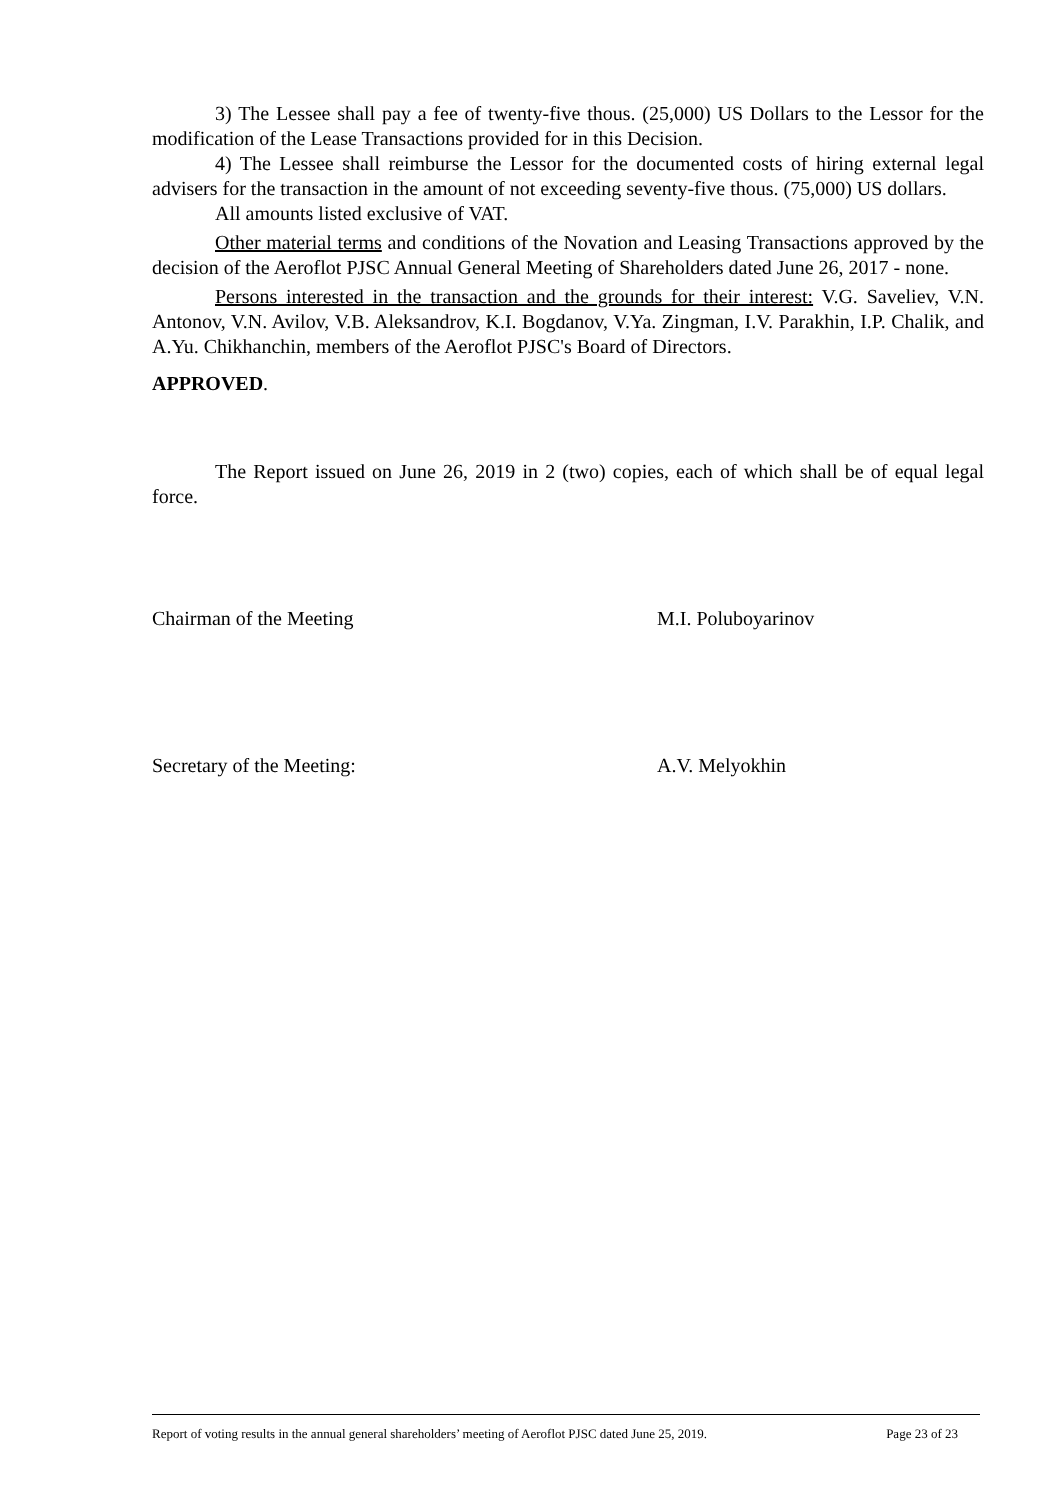3) The Lessee shall pay a fee of twenty-five thous. (25,000) US Dollars to the Lessor for the modification of the Lease Transactions provided for in this Decision.
4) The Lessee shall reimburse the Lessor for the documented costs of hiring external legal advisers for the transaction in the amount of not exceeding seventy-five thous. (75,000) US dollars.
All amounts listed exclusive of VAT.
Other material terms and conditions of the Novation and Leasing Transactions approved by the decision of the Aeroflot PJSC Annual General Meeting of Shareholders dated June 26, 2017 - none.
Persons interested in the transaction and the grounds for their interest: V.G. Saveliev, V.N. Antonov, V.N. Avilov, V.B. Aleksandrov, K.I. Bogdanov, V.Ya. Zingman, I.V. Parakhin, I.P. Chalik, and A.Yu. Chikhanchin, members of the Aeroflot PJSC's Board of Directors.
APPROVED.
The Report issued on June 26, 2019 in 2 (two) copies, each of which shall be of equal legal force.
Chairman of the Meeting M.I. Poluboyarinov
Secretary of the Meeting: A.V. Melyokhin
Report of voting results in the annual general shareholders’ meeting of Aeroflot PJSC dated June 25, 2019. Page 23 of 23